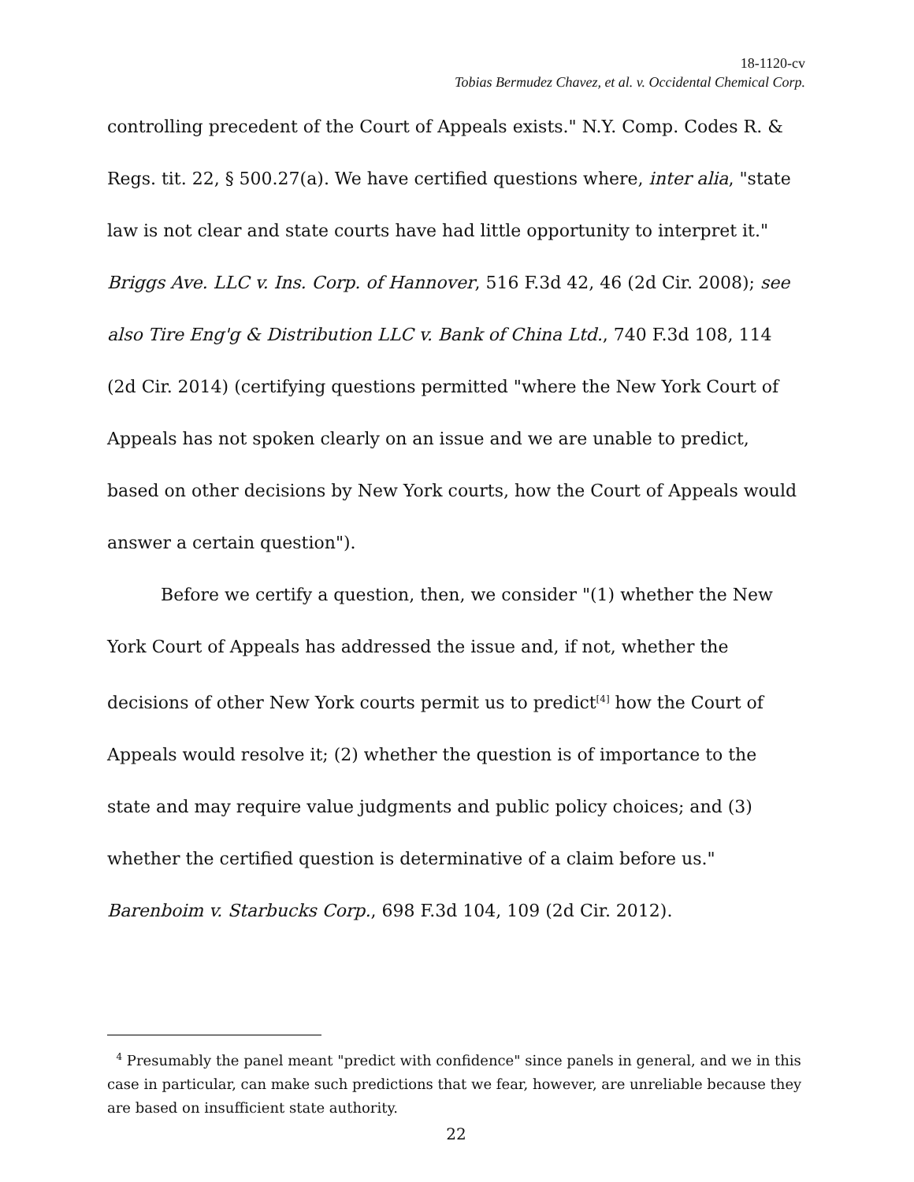18-1120-cv
Tobias Bermudez Chavez, et al. v. Occidental Chemical Corp.
controlling precedent of the Court of Appeals exists." N.Y. Comp. Codes R. & Regs. tit. 22, § 500.27(a). We have certified questions where, inter alia, "state law is not clear and state courts have had little opportunity to interpret it." Briggs Ave. LLC v. Ins. Corp. of Hannover, 516 F.3d 42, 46 (2d Cir. 2008); see also Tire Eng'g & Distribution LLC v. Bank of China Ltd., 740 F.3d 108, 114 (2d Cir. 2014) (certifying questions permitted "where the New York Court of Appeals has not spoken clearly on an issue and we are unable to predict, based on other decisions by New York courts, how the Court of Appeals would answer a certain question").
Before we certify a question, then, we consider "(1) whether the New York Court of Appeals has addressed the issue and, if not, whether the decisions of other New York courts permit us to predict<sup>[4]</sup> how the Court of Appeals would resolve it; (2) whether the question is of importance to the state and may require value judgments and public policy choices; and (3) whether the certified question is determinative of a claim before us." Barenboim v. Starbucks Corp., 698 F.3d 104, 109 (2d Cir. 2012).
<sup>4</sup> Presumably the panel meant "predict with confidence" since panels in general, and we in this case in particular, can make such predictions that we fear, however, are unreliable because they are based on insufficient state authority.
22